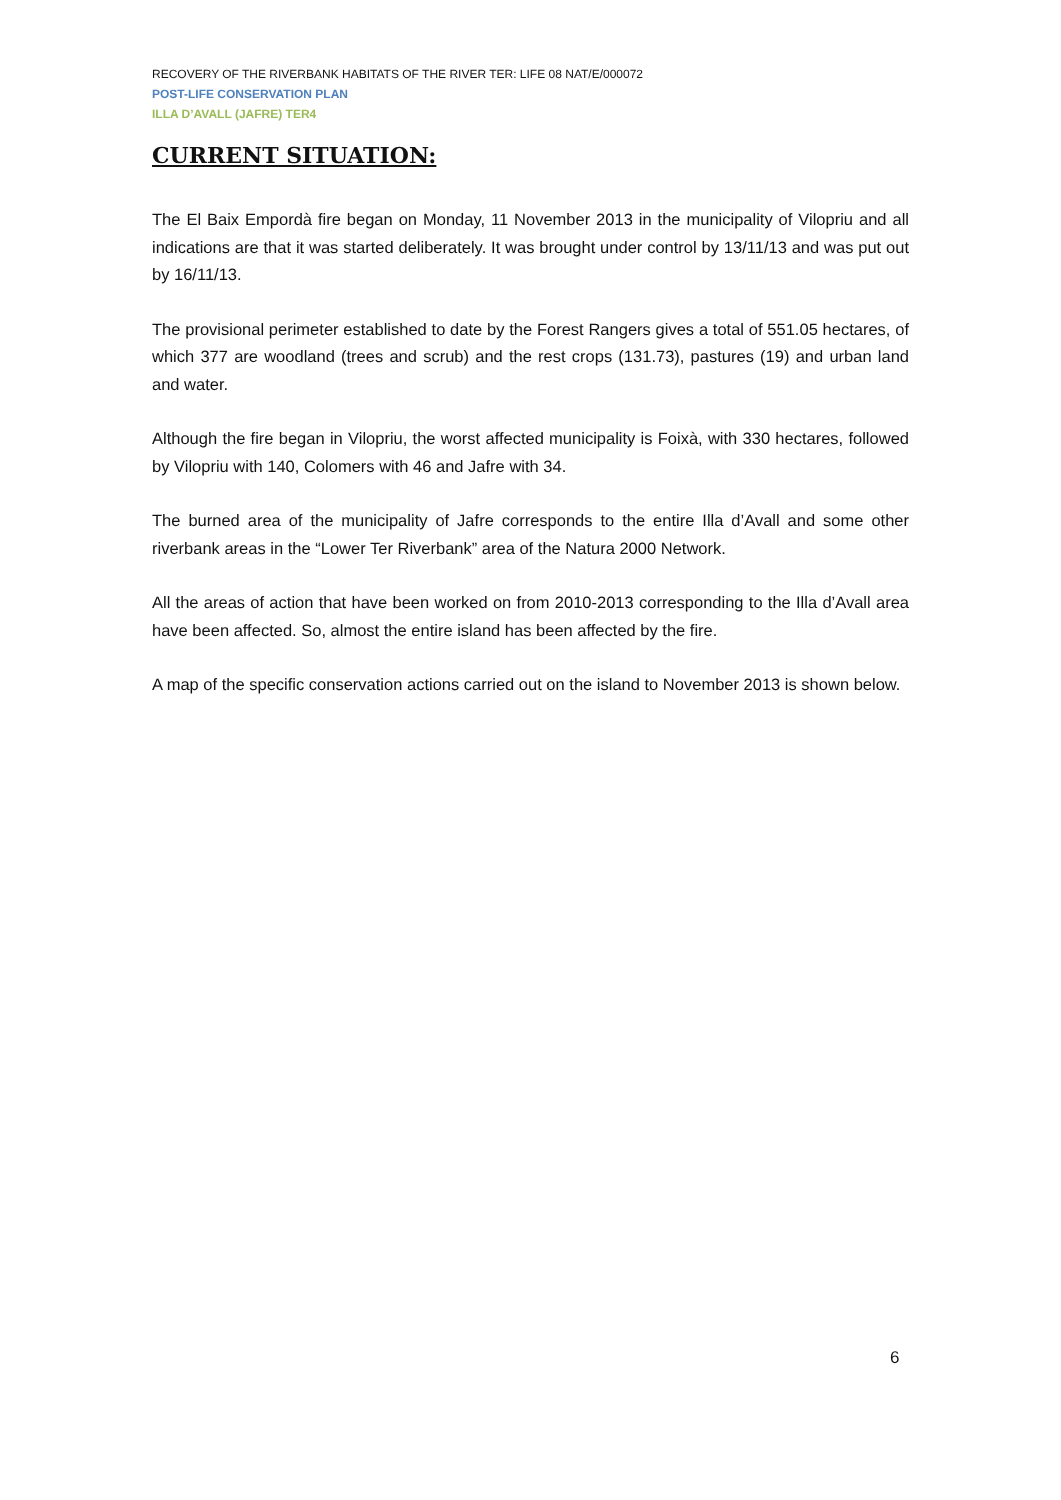RECOVERY OF THE RIVERBANK HABITATS OF THE RIVER TER: LIFE 08 NAT/E/000072
POST-LIFE CONSERVATION PLAN
ILLA D’AVALL (JAFRE) TER4
CURRENT SITUATION:
The El Baix Empordà fire began on Monday, 11 November 2013 in the municipality of Vilopriu and all indications are that it was started deliberately. It was brought under control by 13/11/13 and was put out by 16/11/13.
The provisional perimeter established to date by the Forest Rangers gives a total of 551.05 hectares, of which 377 are woodland (trees and scrub) and the rest crops (131.73), pastures (19) and urban land and water.
Although the fire began in Vilopriu, the worst affected municipality is Foixà, with 330 hectares, followed by Vilopriu with 140, Colomers with 46 and Jafre with 34.
The burned area of the municipality of Jafre corresponds to the entire Illa d’Avall and some other riverbank areas in the “Lower Ter Riverbank” area of the Natura 2000 Network.
All the areas of action that have been worked on from 2010-2013 corresponding to the Illa d’Avall area have been affected. So, almost the entire island has been affected by the fire.
A map of the specific conservation actions carried out on the island to November 2013 is shown below.
6